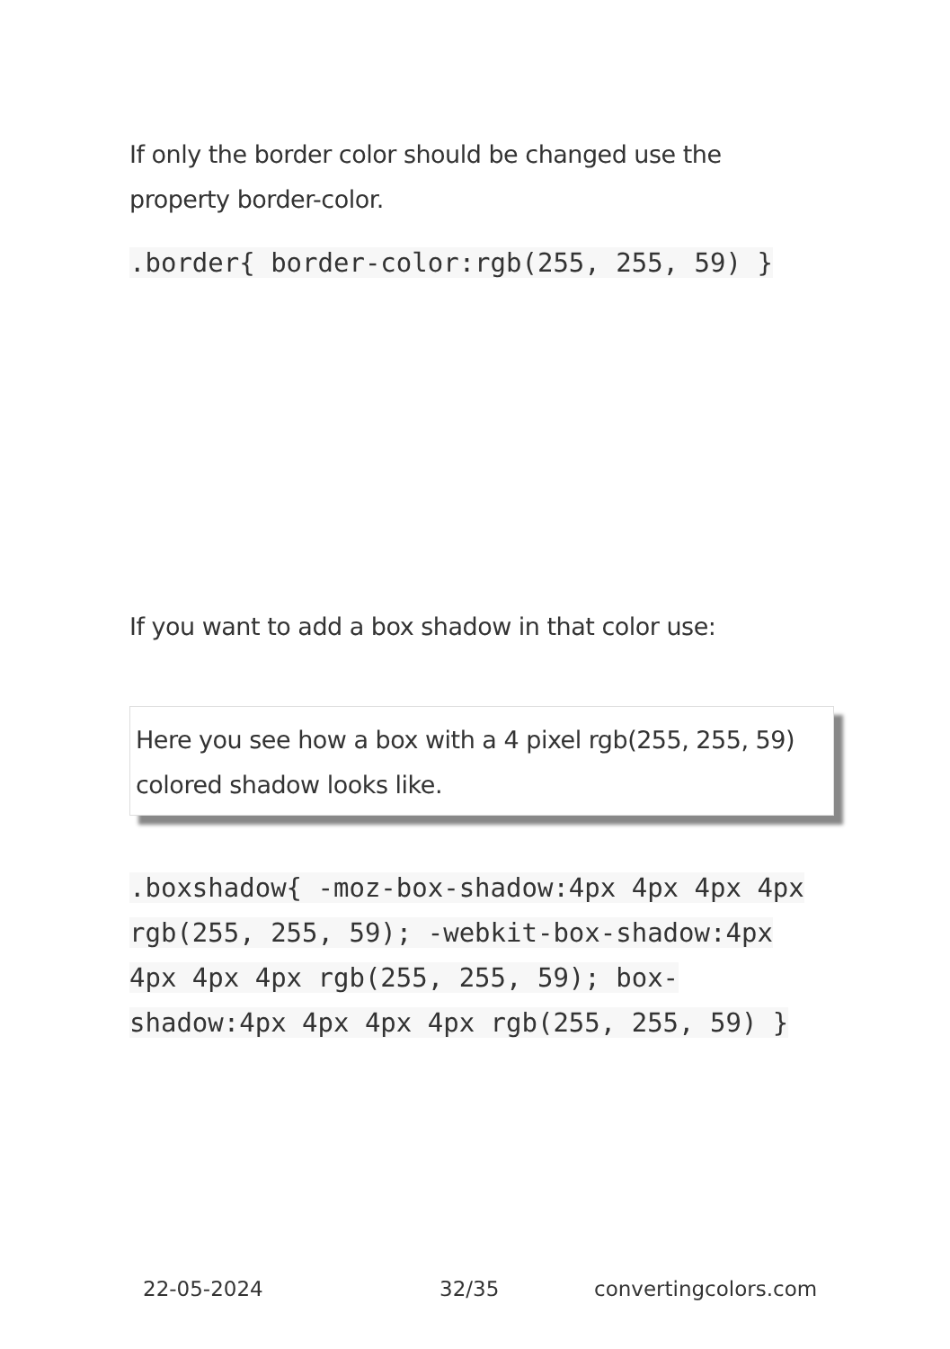If only the border color should be changed use the property border-color.
.border{ border-color:rgb(255, 255, 59) }
If you want to add a box shadow in that color use:
Here you see how a box with a 4 pixel rgb(255, 255, 59) colored shadow looks like.
.boxshadow{ -moz-box-shadow:4px 4px 4px 4px rgb(255, 255, 59); -webkit-box-shadow:4px 4px 4px 4px rgb(255, 255, 59); box-shadow:4px 4px 4px 4px rgb(255, 255, 59) }
22-05-2024 32/35 convertingcolors.com